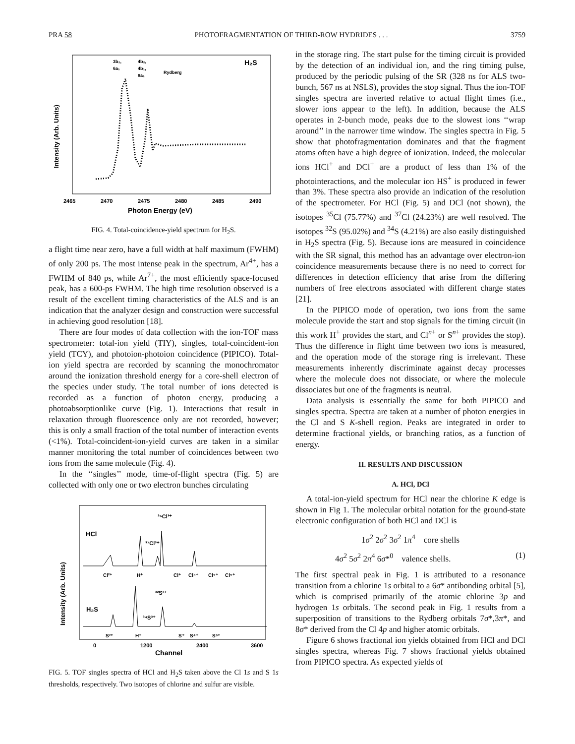PRA 58 PHOTOFRAGMENTATION OF THIRD-ROW HYDRIDES . . . 3759
3b₂,
6a₁
4b₂,
4b₁,
8a₁
Rydberg
H₂S
Intensity (Arb. Units)
2465
2470
2475
2480
2485
2490
Photon Energy (eV)
FIG. 4. Total-coincidence-yield spectrum for H<sub>2</sub>S.
a flight time near zero, have a full width at half maximum (FWHM) of only 200 ps. The most intense peak in the spectrum, Ar<sup>4+</sup>, has a FWHM of 840 ps, while Ar<sup>7+</sup>, the most efficiently space-focused peak, has a 600-ps FWHM. The high time resolution observed is a result of the excellent timing characteristics of the ALS and is an indication that the analyzer design and construction were successful in achieving good resolution [18].
There are four modes of data collection with the ion-TOF mass spectrometer: total-ion yield (TIY), singles, total-coincident-ion yield (TCY), and photoion-photoion coincidence (PIPICO). Total-ion yield spectra are recorded by scanning the monochromator around the ionization threshold energy for a core-shell electron of the species under study. The total number of ions detected is recorded as a function of photon energy, producing a photoabsorptionlike curve (Fig. 1). Interactions that result in relaxation through fluorescence only are not recorded, however; this is only a small fraction of the total number of interaction events (<1%). Total-coincident-ion-yield curves are taken in a similar manner monitoring the total number of coincidences between two ions from the same molecule (Fig. 4).
In the ‘‘singles’’ mode, time-of-flight spectra (Fig. 5) are collected with only one or two electron bunches circulating
³⁵Cl³⁺
HCl
³⁷Cl³⁺
Cl²⁺
H⁺
Cl⁺
Cl⁴⁺
Cl⁵⁺
Cl⁶⁺
³²S³⁺
H₂S
³⁴S³⁺
S²⁺
H⁺
S⁺
S⁴⁺
S⁵⁺
Intensity (Arb. Units)
0
1200
2400
3600
Channel
FIG. 5. TOF singles spectra of HCl and H<sub>2</sub>S taken above the Cl 1s and S 1s thresholds, respectively. Two isotopes of chlorine and sulfur are visible.
in the storage ring. The start pulse for the timing circuit is provided by the detection of an individual ion, and the ring timing pulse, produced by the periodic pulsing of the SR (328 ns for ALS two-bunch, 567 ns at NSLS), provides the stop signal. Thus the ion-TOF singles spectra are inverted relative to actual flight times (i.e., slower ions appear to the left). In addition, because the ALS operates in 2-bunch mode, peaks due to the slowest ions ‘‘wrap around’’ in the narrower time window. The singles spectra in Fig. 5 show that photofragmentation dominates and that the fragment atoms often have a high degree of ionization. Indeed, the molecular ions HCl<sup>+</sup> and DCl<sup>+</sup> are a product of less than 1% of the photointeractions, and the molecular ion HS<sup>+</sup> is produced in fewer than 3%. These spectra also provide an indication of the resolution of the spectrometer. For HCl (Fig. 5) and DCl (not shown), the isotopes <sup>35</sup>Cl (75.77%) and <sup>37</sup>Cl (24.23%) are well resolved. The isotopes <sup>32</sup>S (95.02%) and <sup>34</sup>S (4.21%) are also easily distinguished in H<sub>2</sub>S spectra (Fig. 5). Because ions are measured in coincidence with the SR signal, this method has an advantage over electron-ion coincidence measurements because there is no need to correct for differences in detection efficiency that arise from the differing numbers of free electrons associated with different charge states [21].
In the PIPICO mode of operation, two ions from the same molecule provide the start and stop signals for the timing circuit (in this work H<sup>+</sup> provides the start, and Cl<sup>n+</sup> or S<sup>n+</sup> provides the stop). Thus the difference in flight time between two ions is measured, and the operation mode of the storage ring is irrelevant. These measurements inherently discriminate against decay processes where the molecule does not dissociate, or where the molecule dissociates but one of the fragments is neutral.
Data analysis is essentially the same for both PIPICO and singles spectra. Spectra are taken at a number of photon energies in the Cl and S K-shell region. Peaks are integrated in order to determine fractional yields, or branching ratios, as a function of energy.
II. RESULTS AND DISCUSSION
A. HCl, DCl
A total-ion-yield spectrum for HCl near the chlorine K edge is shown in Fig 1. The molecular orbital notation for the ground-state electronic configuration of both HCl and DCl is
1σ<sup>2</sup> 2σ<sup>2</sup> 3σ<sup>2</sup> 1π<sup>4</sup> core shells
4σ<sup>2</sup> 5σ<sup>2</sup> 2π<sup>4</sup> 6σ*<sup>0</sup> valence shells. (1)
The first spectral peak in Fig. 1 is attributed to a resonance transition from a chlorine 1s orbital to a 6σ* antibonding orbital [5], which is comprised primarily of the atomic chlorine 3p and hydrogen 1s orbitals. The second peak in Fig. 1 results from a superposition of transitions to the Rydberg orbitals 7σ*,3π*, and 8σ* derived from the Cl 4p and higher atomic orbitals.
Figure 6 shows fractional ion yields obtained from HCl and DCl singles spectra, whereas Fig. 7 shows fractional yields obtained from PIPICO spectra. As expected yields of